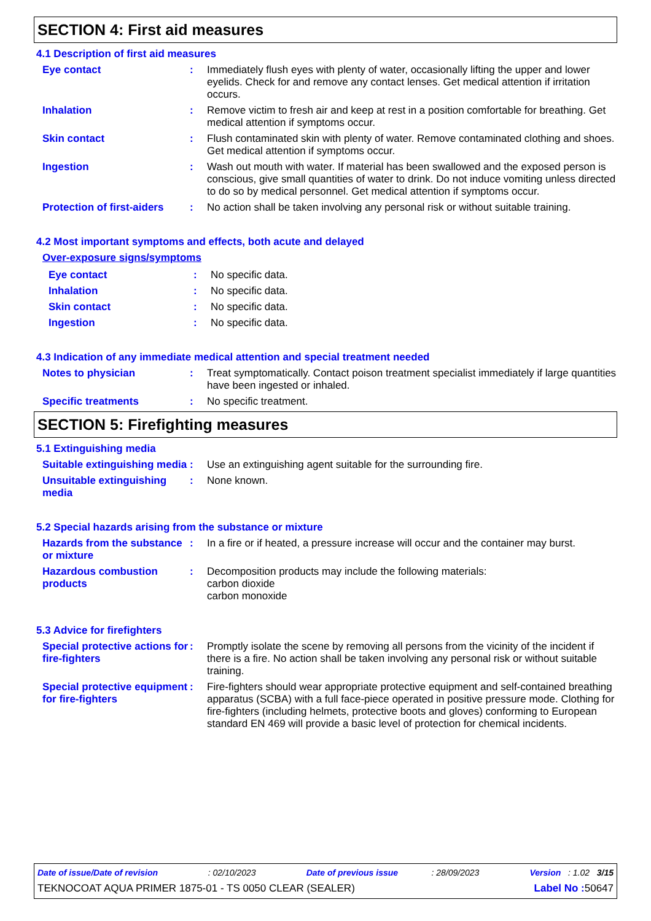SECTION 4: First aid measures
4.1 Description of first aid measures
Eye contact : Immediately flush eyes with plenty of water, occasionally lifting the upper and lower eyelids. Check for and remove any contact lenses. Get medical attention if irritation occurs.
Inhalation : Remove victim to fresh air and keep at rest in a position comfortable for breathing. Get medical attention if symptoms occur.
Skin contact : Flush contaminated skin with plenty of water. Remove contaminated clothing and shoes. Get medical attention if symptoms occur.
Ingestion : Wash out mouth with water. If material has been swallowed and the exposed person is conscious, give small quantities of water to drink. Do not induce vomiting unless directed to do so by medical personnel. Get medical attention if symptoms occur.
Protection of first-aiders
: No action shall be taken involving any personal risk or without suitable training.
4.2 Most important symptoms and effects, both acute and delayed
Over-exposure signs/symptoms
Eye contact : No specific data.
Inhalation : No specific data.
Skin contact : No specific data.
Ingestion : No specific data.
4.3 Indication of any immediate medical attention and special treatment needed
Notes to physician : Treat symptomatically. Contact poison treatment specialist immediately if large quantities have been ingested or inhaled.
Specific treatments : No specific treatment.
SECTION 5: Firefighting measures
5.1 Extinguishing media
Suitable extinguishing media
: Use an extinguishing agent suitable for the surrounding fire.
Unsuitable extinguishing media
: None known.
5.2 Special hazards arising from the substance or mixture
Hazards from the substance or mixture
: In a fire or if heated, a pressure increase will occur and the container may burst.
Hazardous combustion products
: Decomposition products may include the following materials:
carbon dioxide
carbon monoxide
5.3 Advice for firefighters
Special protective actions for fire-fighters
: Promptly isolate the scene by removing all persons from the vicinity of the incident if there is a fire. No action shall be taken involving any personal risk or without suitable training.
Special protective equipment for fire-fighters
: Fire-fighters should wear appropriate protective equipment and self-contained breathing apparatus (SCBA) with a full face-piece operated in positive pressure mode. Clothing for fire-fighters (including helmets, protective boots and gloves) conforming to European standard EN 469 will provide a basic level of protection for chemical incidents.
Date of issue/Date of revision : 02/10/2023 Date of previous issue : 28/09/2023 Version : 1.02 3/15
TEKNOCOAT AQUA PRIMER 1875-01 - TS 0050 CLEAR (SEALER) Label No : 50647